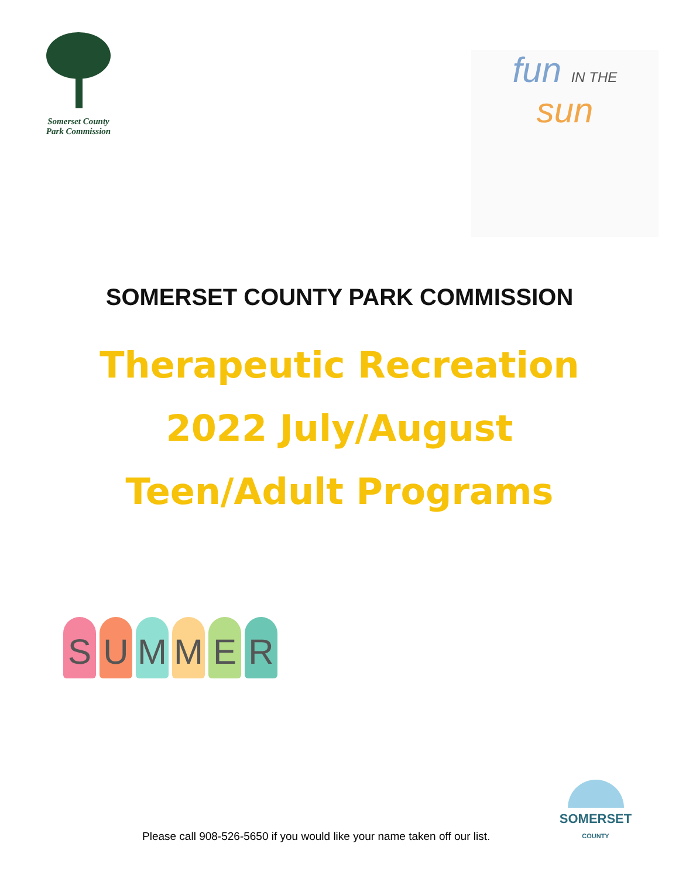Somerset County
Park Commission
fun IN THE
sun
SOMERSET COUNTY PARK COMMISSION
Therapeutic Recreation
2022 July/August
Teen/Adult Programs
S U M M E R
SOMERSET
COUNTY
Please call 908-526-5650 if you would like your name taken off our list.